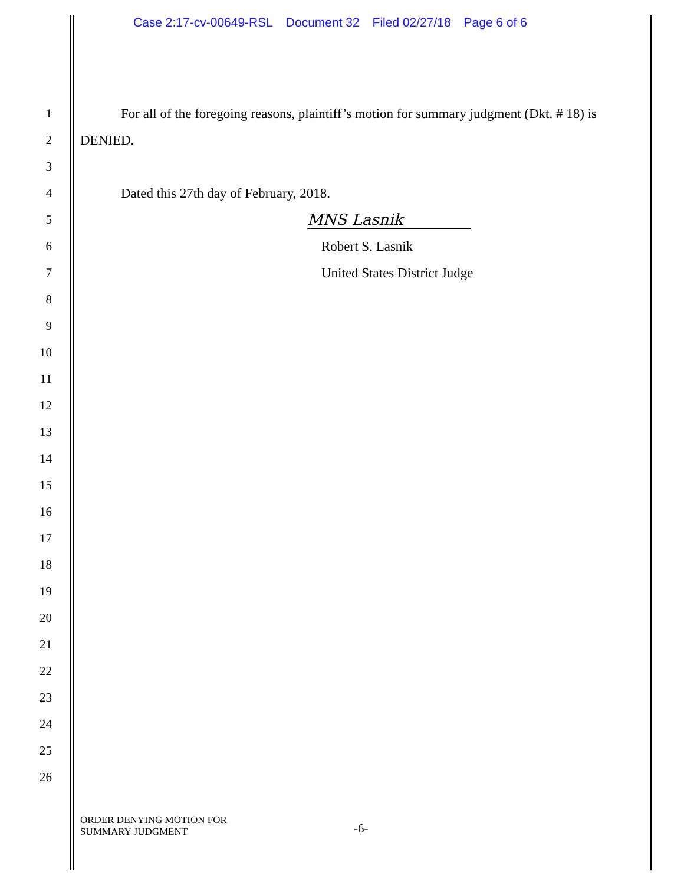Case 2:17-cv-00649-RSL Document 32 Filed 02/27/18 Page 6 of 6
1
For all of the foregoing reasons, plaintiff’s motion for summary judgment (Dkt. # 18) is
2 DENIED.
3
4
Dated this 27th day of February, 2018.
5
MNS Lasnik
6 Robert S. Lasnik
7 United States District Judge
8
9
10
11
12
13
14
15
16
17
18
19
20
21
22
23
24
25
26
ORDER DENYING MOTION FOR
SUMMARY JUDGMENT
-6-